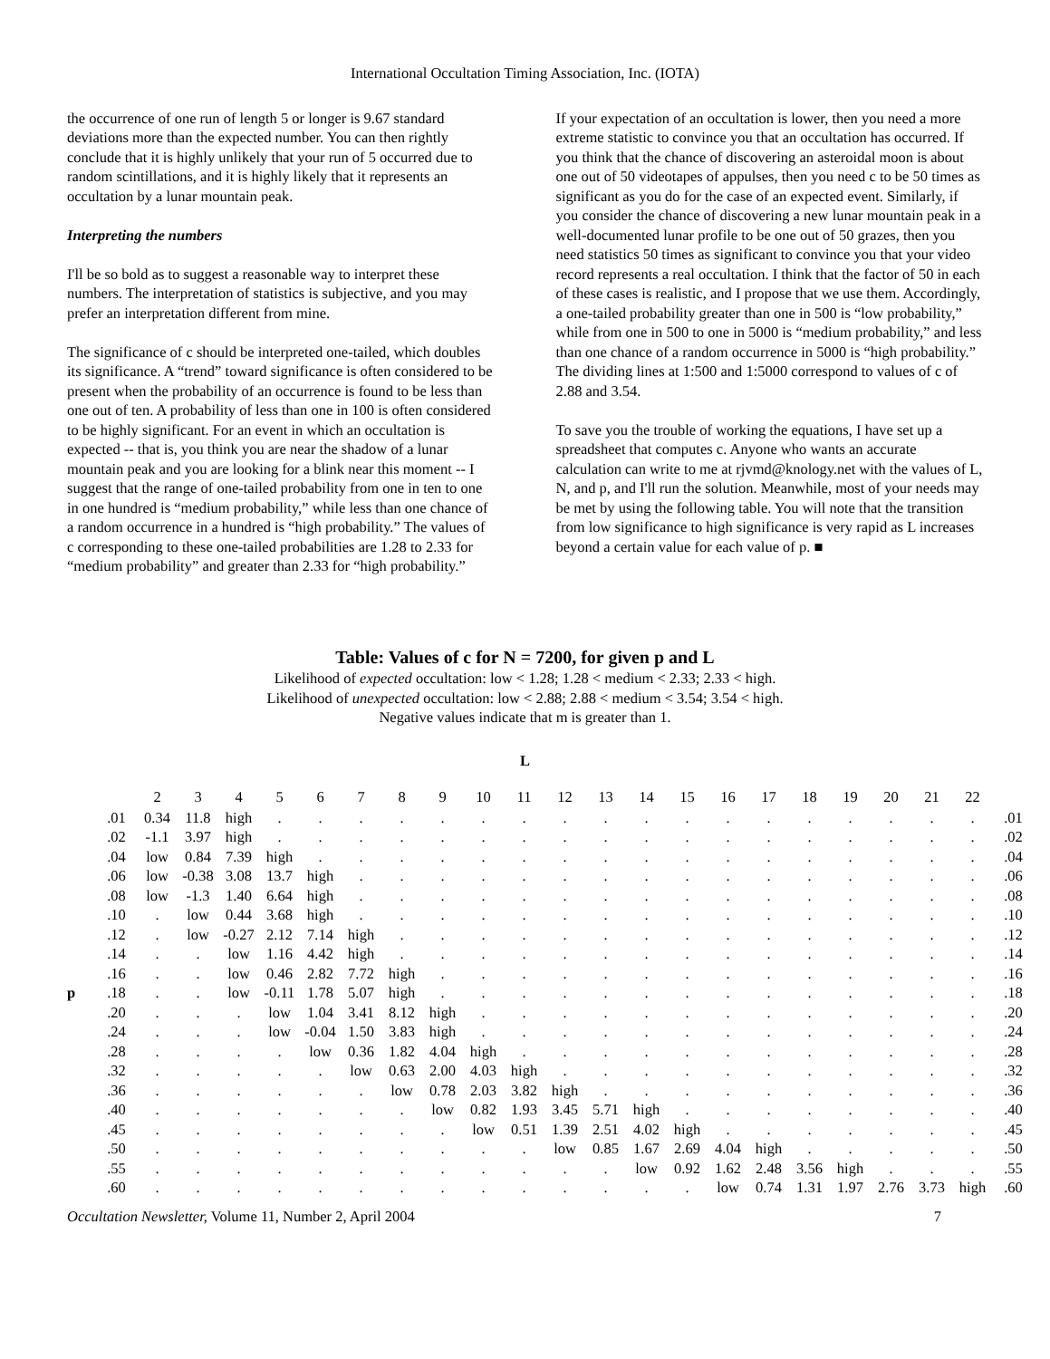International Occultation Timing Association, Inc. (IOTA)
the occurrence of one run of length 5 or longer is 9.67 standard deviations more than the expected number. You can then rightly conclude that it is highly unlikely that your run of 5 occurred due to random scintillations, and it is highly likely that it represents an occultation by a lunar mountain peak.
Interpreting the numbers
I'll be so bold as to suggest a reasonable way to interpret these numbers. The interpretation of statistics is subjective, and you may prefer an interpretation different from mine.
The significance of c should be interpreted one-tailed, which doubles its significance. A “trend” toward significance is often considered to be present when the probability of an occurrence is found to be less than one out of ten. A probability of less than one in 100 is often considered to be highly significant. For an event in which an occultation is expected -- that is, you think you are near the shadow of a lunar mountain peak and you are looking for a blink near this moment -- I suggest that the range of one-tailed probability from one in ten to one in one hundred is “medium probability,” while less than one chance of a random occurrence in a hundred is “high probability.” The values of c corresponding to these one-tailed probabilities are 1.28 to 2.33 for “medium probability” and greater than 2.33 for “high probability.”
If your expectation of an occultation is lower, then you need a more extreme statistic to convince you that an occultation has occurred. If you think that the chance of discovering an asteroidal moon is about one out of 50 videotapes of appulses, then you need c to be 50 times as significant as you do for the case of an expected event. Similarly, if you consider the chance of discovering a new lunar mountain peak in a well-documented lunar profile to be one out of 50 grazes, then you need statistics 50 times as significant to convince you that your video record represents a real occultation. I think that the factor of 50 in each of these cases is realistic, and I propose that we use them. Accordingly, a one-tailed probability greater than one in 500 is “low probability,” while from one in 500 to one in 5000 is “medium probability,” and less than one chance of a random occurrence in 5000 is “high probability.” The dividing lines at 1:500 and 1:5000 correspond to values of c of 2.88 and 3.54.
To save you the trouble of working the equations, I have set up a spreadsheet that computes c. Anyone who wants an accurate calculation can write to me at rjvmd@knology.net with the values of L, N, and p, and I'll run the solution. Meanwhile, most of your needs may be met by using the following table. You will note that the transition from low significance to high significance is very rapid as L increases beyond a certain value for each value of p. ■
Table: Values of c for N = 7200, for given p and L
Likelihood of expected occultation: low < 1.28; 1.28 < medium < 2.33; 2.33 < high.
Likelihood of unexpected occultation: low < 2.88; 2.88 < medium < 3.54; 3.54 < high.
Negative values indicate that m is greater than 1.
L
| | | 2 | 3 | 4 | 5 | 6 | 7 | 8 | 9 | 10 | 11 | 12 | 13 | 14 | 15 | 16 | 17 | 18 | 19 | 20 | 21 | 22 | |
| | .01 | 0.34 | 11.8 | high | . | . | . | . | . | . | . | . | . | . | . | . | . | . | . | . | . | . | .01 |
| | .02 | -1.1 | 3.97 | high | . | . | . | . | . | . | . | . | . | . | . | . | . | . | . | . | . | . | .02 |
| | .04 | low | 0.84 | 7.39 | high | . | . | . | . | . | . | . | . | . | . | . | . | . | . | . | . | . | .04 |
| | .06 | low | -0.38 | 3.08 | 13.7 | high | . | . | . | . | . | . | . | . | . | . | . | . | . | . | . | . | .06 |
| | .08 | low | -1.3 | 1.40 | 6.64 | high | . | . | . | . | . | . | . | . | . | . | . | . | . | . | . | . | .08 |
| | .10 | . | low | 0.44 | 3.68 | high | . | . | . | . | . | . | . | . | . | . | . | . | . | . | . | . | .10 |
| | .12 | . | low | -0.27 | 2.12 | 7.14 | high | . | . | . | . | . | . | . | . | . | . | . | . | . | . | . | .12 |
| | .14 | . | . | low | 1.16 | 4.42 | high | . | . | . | . | . | . | . | . | . | . | . | . | . | . | . | .14 |
| | .16 | . | . | low | 0.46 | 2.82 | 7.72 | high | . | . | . | . | . | . | . | . | . | . | . | . | . | . | .16 |
| p | .18 | . | . | low | -0.11 | 1.78 | 5.07 | high | . | . | . | . | . | . | . | . | . | . | . | . | . | . | .18 |
| | .20 | . | . | . | low | 1.04 | 3.41 | 8.12 | high | . | . | . | . | . | . | . | . | . | . | . | . | . | .20 |
| | .24 | . | . | . | low | -0.04 | 1.50 | 3.83 | high | . | . | . | . | . | . | . | . | . | . | . | . | . | .24 |
| | .28 | . | . | . | . | low | 0.36 | 1.82 | 4.04 | high | . | . | . | . | . | . | . | . | . | . | . | . | .28 |
| | .32 | . | . | . | . | . | low | 0.63 | 2.00 | 4.03 | high | . | . | . | . | . | . | . | . | . | . | . | .32 |
| | .36 | . | . | . | . | . | . | low | 0.78 | 2.03 | 3.82 | high | . | . | . | . | . | . | . | . | . | . | .36 |
| | .40 | . | . | . | . | . | . | . | low | 0.82 | 1.93 | 3.45 | 5.71 | high | . | . | . | . | . | . | . | . | .40 |
| | .45 | . | . | . | . | . | . | . | . | low | 0.51 | 1.39 | 2.51 | 4.02 | high | . | . | . | . | . | . | . | .45 |
| | .50 | . | . | . | . | . | . | . | . | . | . | low | 0.85 | 1.67 | 2.69 | 4.04 | high | . | . | . | . | . | .50 |
| | .55 | . | . | . | . | . | . | . | . | . | . | . | . | low | 0.92 | 1.62 | 2.48 | 3.56 | high | . | . | . | .55 |
| | .60 | . | . | . | . | . | . | . | . | . | . | . | . | . | . | low | 0.74 | 1.31 | 1.97 | 2.76 | 3.73 | high | .60 |
Occultation Newsletter, Volume 11, Number 2, April 2004 7